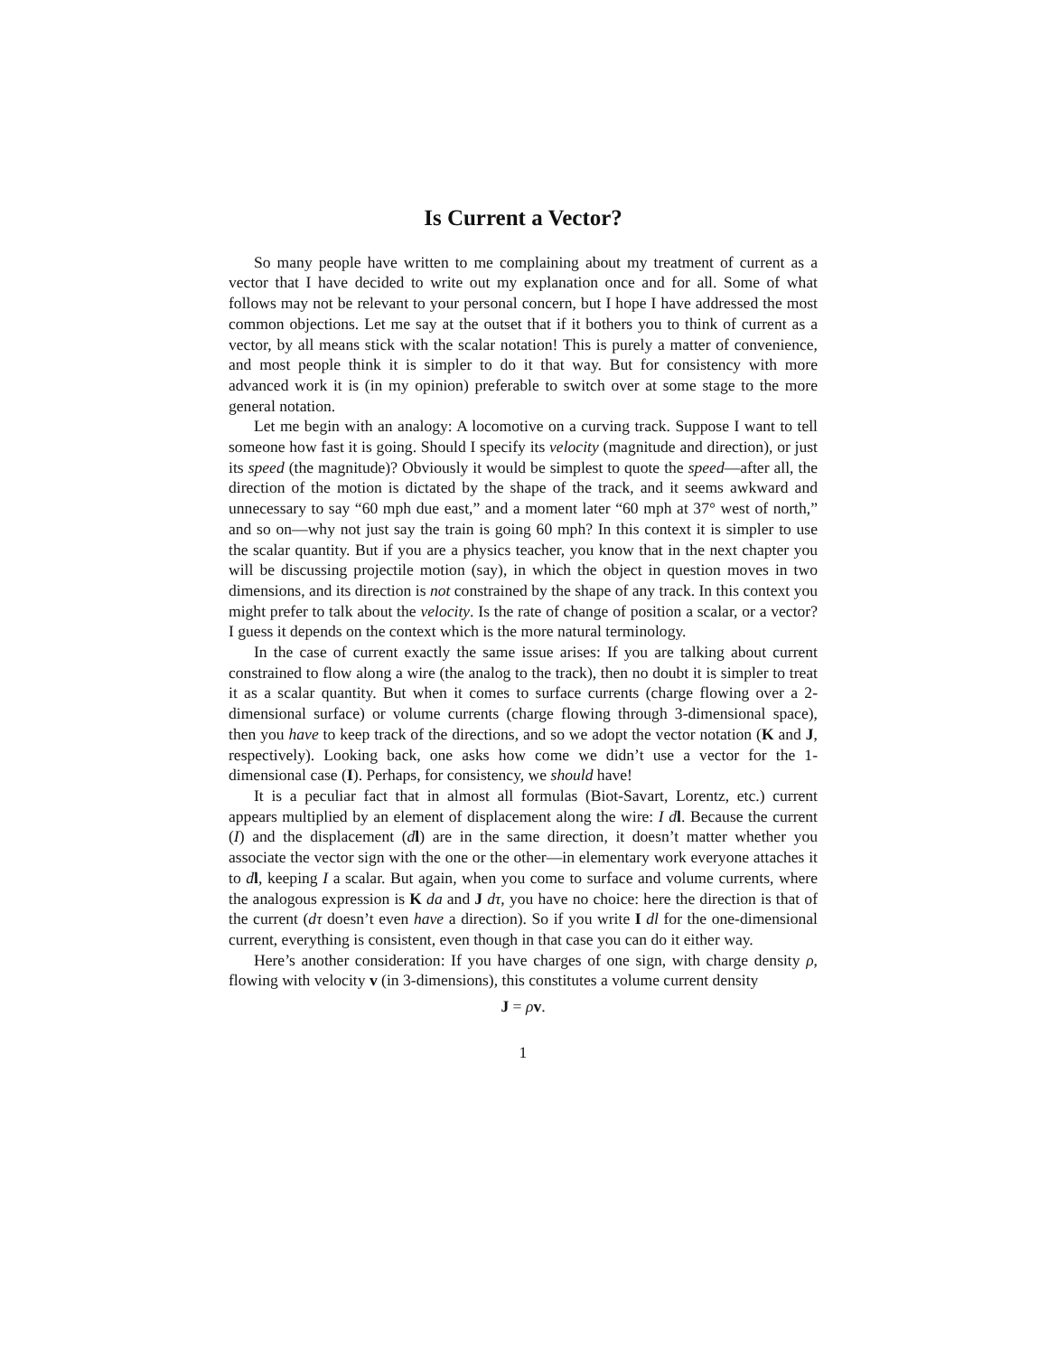Is Current a Vector?
So many people have written to me complaining about my treatment of current as a vector that I have decided to write out my explanation once and for all. Some of what follows may not be relevant to your personal concern, but I hope I have addressed the most common objections. Let me say at the outset that if it bothers you to think of current as a vector, by all means stick with the scalar notation! This is purely a matter of convenience, and most people think it is simpler to do it that way. But for consistency with more advanced work it is (in my opinion) preferable to switch over at some stage to the more general notation.
Let me begin with an analogy: A locomotive on a curving track. Suppose I want to tell someone how fast it is going. Should I specify its velocity (magnitude and direction), or just its speed (the magnitude)? Obviously it would be simplest to quote the speed—after all, the direction of the motion is dictated by the shape of the track, and it seems awkward and unnecessary to say “60 mph due east,” and a moment later “60 mph at 37° west of north,” and so on—why not just say the train is going 60 mph? In this context it is simpler to use the scalar quantity. But if you are a physics teacher, you know that in the next chapter you will be discussing projectile motion (say), in which the object in question moves in two dimensions, and its direction is not constrained by the shape of any track. In this context you might prefer to talk about the velocity. Is the rate of change of position a scalar, or a vector? I guess it depends on the context which is the more natural terminology.
In the case of current exactly the same issue arises: If you are talking about current constrained to flow along a wire (the analog to the track), then no doubt it is simpler to treat it as a scalar quantity. But when it comes to surface currents (charge flowing over a 2-dimensional surface) or volume currents (charge flowing through 3-dimensional space), then you have to keep track of the directions, and so we adopt the vector notation (K and J, respectively). Looking back, one asks how come we didn’t use a vector for the 1-dimensional case (I). Perhaps, for consistency, we should have!
It is a peculiar fact that in almost all formulas (Biot-Savart, Lorentz, etc.) current appears multiplied by an element of displacement along the wire: I d l. Because the current (I) and the displacement (dl) are in the same direction, it doesn’t matter whether you associate the vector sign with the one or the other—in elementary work everyone attaches it to dl, keeping I a scalar. But again, when you come to surface and volume currents, where the analogous expression is K da and J dτ, you have no choice: here the direction is that of the current (dτ doesn’t even have a direction). So if you write I dl for the one-dimensional current, everything is consistent, even though in that case you can do it either way.
Here’s another consideration: If you have charges of one sign, with charge density ρ, flowing with velocity v (in 3-dimensions), this constitutes a volume current density
J = ρv.
1